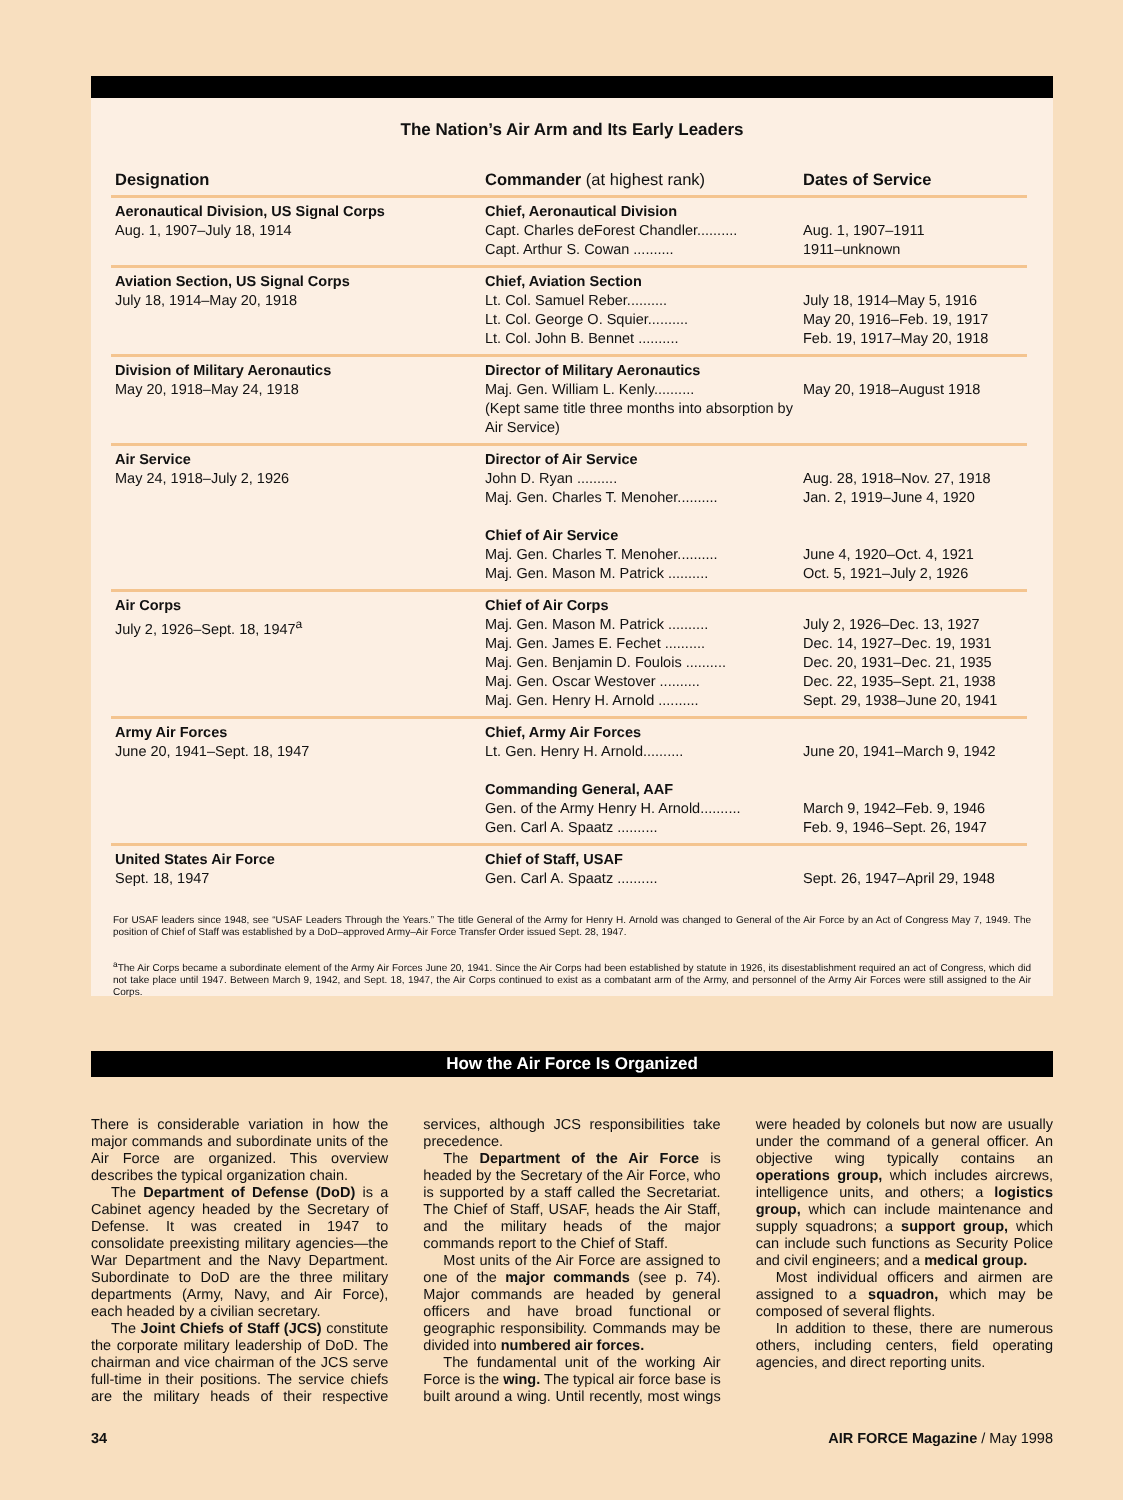The Nation’s Air Arm and Its Early Leaders
| Designation | Commander (at highest rank) | Dates of Service |
| --- | --- | --- |
| Aeronautical Division, US Signal Corps Aug. 1, 1907–July 18, 1914 | Chief, Aeronautical Division Capt. Charles deForest Chandler.......... Capt. Arthur S. Cowan .......... | Aug. 1, 1907–1911 1911–unknown |
| Aviation Section, US Signal Corps July 18, 1914–May 20, 1918 | Chief, Aviation Section Lt. Col. Samuel Reber.......... Lt. Col. George O. Squier.......... Lt. Col. John B. Bennet .......... | July 18, 1914–May 5, 1916 May 20, 1916–Feb. 19, 1917 Feb. 19, 1917–May 20, 1918 |
| Division of Military Aeronautics May 20, 1918–May 24, 1918 | Director of Military Aeronautics Maj. Gen. William L. Kenly.......... (Kept same title three months into absorption by Air Service) | May 20, 1918–August 1918 |
| Air Service May 24, 1918–July 2, 1926 | Director of Air Service John D. Ryan .......... Maj. Gen. Charles T. Menoher.......... Chief of Air Service Maj. Gen. Charles T. Menoher.......... Maj. Gen. Mason M. Patrick .......... | Aug. 28, 1918–Nov. 27, 1918 Jan. 2, 1919–June 4, 1920 June 4, 1920–Oct. 4, 1921 Oct. 5, 1921–July 2, 1926 |
| Air Corps July 2, 1926–Sept. 18, 1947<sup>a</sup> | Chief of Air Corps Maj. Gen. Mason M. Patrick .......... Maj. Gen. James E. Fechet .......... Maj. Gen. Benjamin D. Foulois .......... Maj. Gen. Oscar Westover .......... Maj. Gen. Henry H. Arnold .......... | July 2, 1926–Dec. 13, 1927 Dec. 14, 1927–Dec. 19, 1931 Dec. 20, 1931–Dec. 21, 1935 Dec. 22, 1935–Sept. 21, 1938 Sept. 29, 1938–June 20, 1941 |
| Army Air Forces June 20, 1941–Sept. 18, 1947 | Chief, Army Air Forces Lt. Gen. Henry H. Arnold.......... Commanding General, AAF Gen. of the Army Henry H. Arnold.......... Gen. Carl A. Spaatz .......... | June 20, 1941–March 9, 1942 March 9, 1942–Feb. 9, 1946 Feb. 9, 1946–Sept. 26, 1947 |
| United States Air Force Sept. 18, 1947 | Chief of Staff, USAF Gen. Carl A. Spaatz .......... | Sept. 26, 1947–April 29, 1948 |
For USAF leaders since 1948, see “USAF Leaders Through the Years.” The title General of the Army for Henry H. Arnold was changed to General of the Air Force by an Act of Congress May 7, 1949. The position of Chief of Staff was established by a DoD–approved Army–Air Force Transfer Order issued Sept. 28, 1947.
<sup>a</sup> The Air Corps became a subordinate element of the Army Air Forces June 20, 1941. Since the Air Corps had been established by statute in 1926, its disestablishment required an act of Congress, which did not take place until 1947. Between March 9, 1942, and Sept. 18, 1947, the Air Corps continued to exist as a combatant arm of the Army, and personnel of the Army Air Forces were still assigned to the Air Corps.
How the Air Force Is Organized
There is considerable variation in how the major commands and subordinate units of the Air Force are organized. This overview describes the typical organization chain.
The Department of Defense (DoD) is a Cabinet agency headed by the Secretary of Defense. It was created in 1947 to consolidate preexisting military agencies—the War Department and the Navy Department. Subordinate to DoD are the three military departments (Army, Navy, and Air Force), each headed by a civilian secretary.
The Joint Chiefs of Staff (JCS) constitute the corporate military leadership of DoD. The chairman and vice chairman of the JCS serve full-time in their positions. The service chiefs are the military heads of their respective services, although JCS responsibilities take precedence.
The Department of the Air Force is headed by the Secretary of the Air Force, who is supported by a staff called the Secretariat. The Chief of Staff, USAF, heads the Air Staff, and the military heads of the major commands report to the Chief of Staff.
Most units of the Air Force are assigned to one of the major commands (see p. 74). Major commands are headed by general officers and have broad functional or geographic responsibility. Commands may be divided into numbered air forces.
The fundamental unit of the working Air Force is the wing. The typical air force base is built around a wing. Until recently, most wings were headed by colonels but now are usually under the command of a general officer. An objective wing typically contains an operations group, which includes aircrews, intelligence units, and others; a logistics group, which can include maintenance and supply squadrons; a support group, which can include such functions as Security Police and civil engineers; and a medical group.
Most individual officers and airmen are assigned to a squadron, which may be composed of several flights.
In addition to these, there are numerous others, including centers, field operating agencies, and direct reporting units.
34 AIR FORCE Magazine / May 1998